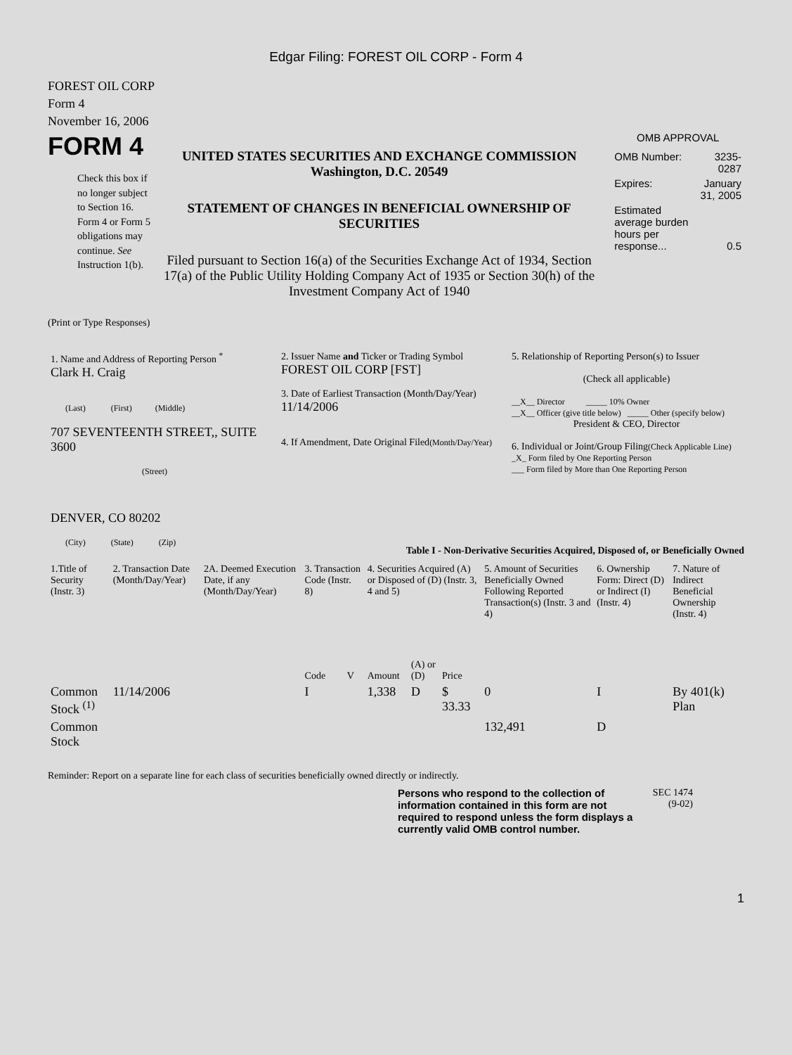Edgar Filing: FOREST OIL CORP - Form 4
FOREST OIL CORP
Form 4
November 16, 2006
FORM 4
Check this box if no longer subject to Section 16. Form 4 or Form 5 obligations may continue. See Instruction 1(b).
UNITED STATES SECURITIES AND EXCHANGE COMMISSION
Washington, D.C. 20549
STATEMENT OF CHANGES IN BENEFICIAL OWNERSHIP OF SECURITIES
Filed pursuant to Section 16(a) of the Securities Exchange Act of 1934, Section 17(a) of the Public Utility Holding Company Act of 1935 or Section 30(h) of the Investment Company Act of 1940
OMB APPROVAL
| OMB Number: | 3235-0287 |
| Expires: | January 31, 2005 |
| Estimated average burden hours per response... | 0.5 |
(Print or Type Responses)
| 1. Name and Address of Reporting Person <sup>*</sup> Clark H. Craig (Last) (First) (Middle) 707 SEVENTEENTH STREET,, SUITE 3600 (Street) DENVER, CO 80202 (City) (State) (Zip) | 2. Issuer Name and Ticker or Trading Symbol FOREST OIL CORP [FST] 3. Date of Earliest Transaction (Month/Day/Year) 11/14/2006 4. If Amendment, Date Original Filed (Month/Day/Year) | 5. Relationship of Reporting Person(s) to Issuer (Check all applicable) __X__ Director _____ 10% Owner __X__ Officer (give title below) _____ Other (specify below) President & CEO, Director 6. Individual or Joint/Group Filing (Check Applicable Line) _X_ Form filed by One Reporting Person ___ Form filed by More than One Reporting Person |
Table I - Non-Derivative Securities Acquired, Disposed of, or Beneficially Owned
| 1.Title of Security (Instr. 3) | 2. Transaction Date (Month/Day/Year) | 2A. Deemed Execution Date, if any (Month/Day/Year) | 3. Transaction Code (Instr. 8) | | 4. Securities Acquired (A) or Disposed of (D) (Instr. 3, 4 and 5) | | | 5. Amount of Securities Beneficially Owned Following Reported Transaction(s) (Instr. 3 and 4) | 6. Ownership Form: Direct (D) or Indirect (I) (Instr. 4) | 7. Nature of Indirect Beneficial Ownership (Instr. 4) |
| --- | --- | --- | --- | --- | --- | --- | --- | --- | --- | --- |
| | | | Code | V | Amount | (A) or (D) | Price | | | |
| Common Stock <sup>(1)</sup> | 11/14/2006 | | I | | 1,338 | D | $ 33.33 | 0 | I | By 401(k) Plan |
| Common Stock | | | | | | | | 132,491 | D | |
Reminder: Report on a separate line for each class of securities beneficially owned directly or indirectly.
Persons who respond to the collection of information contained in this form are not required to respond unless the form displays a currently valid OMB control number.
SEC 1474
(9-02)
1